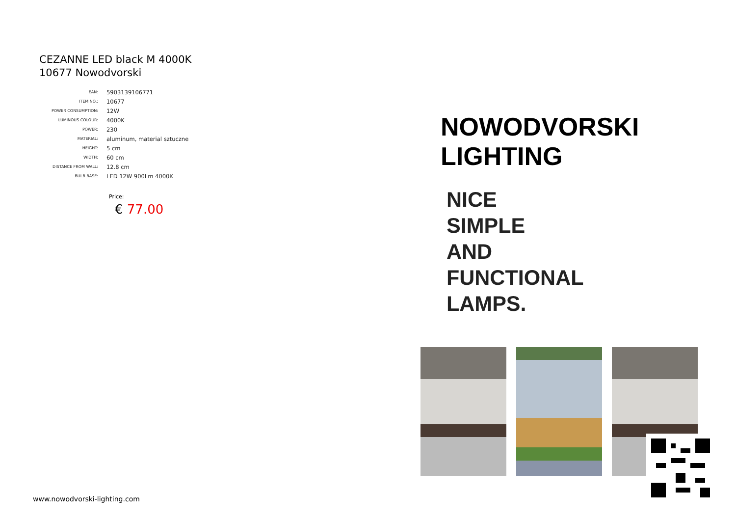CEZANNE LED black M 4000K
10677 Nowodvorski
| EAN: | 5903139106771 |
| ITEM NO.: | 10677 |
| POWER CONSUMPTION: | 12W |
| LUMINOUS COLOUR: | 4000K |
| POWER: | 230 |
| MATERIAL: | aluminum, material sztuczne |
| HEIGHT: | 5 cm |
| WIDTH: | 60 cm |
| DISTANCE FROM WALL: | 12.8 cm |
| BULB BASE: | LED 12W 900Lm 4000K |
Price:
€ 77.00
NOWODVORSKI
LIGHTING
NICE
SIMPLE
AND
FUNCTIONAL
LAMPS.
www.nowodvorski-lighting.com